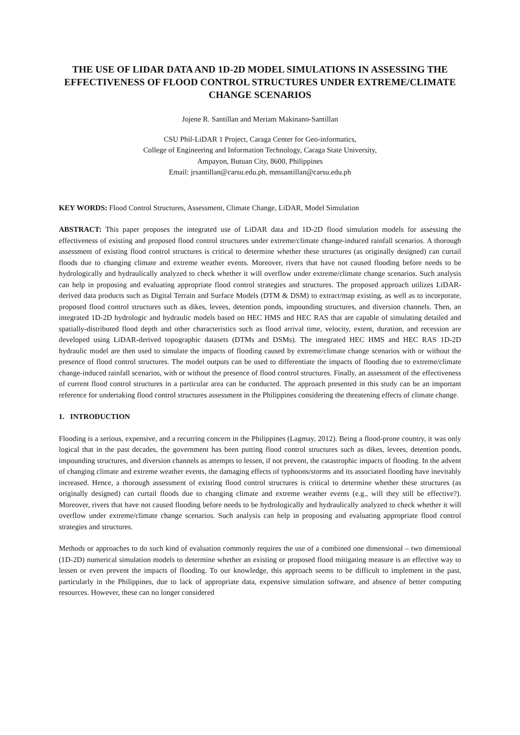THE USE OF LIDAR DATA AND 1D-2D MODEL SIMULATIONS IN ASSESSING THE EFFECTIVENESS OF FLOOD CONTROL STRUCTURES UNDER EXTREME/CLIMATE CHANGE SCENARIOS
Jojene R. Santillan and Meriam Makinano-Santillan
CSU Phil-LiDAR 1 Project, Caraga Center for Geo-informatics,
College of Engineering and Information Technology, Caraga State University,
Ampayon, Butuan City, 8600, Philippines
Email: jrsantillan@carsu.edu.ph, mmsantillan@carsu.edu.ph
KEY WORDS: Flood Control Structures, Assessment, Climate Change, LiDAR, Model Simulation
ABSTRACT: This paper proposes the integrated use of LiDAR data and 1D-2D flood simulation models for assessing the effectiveness of existing and proposed flood control structures under extreme/climate change-induced rainfall scenarios. A thorough assessment of existing flood control structures is critical to determine whether these structures (as originally designed) can curtail floods due to changing climate and extreme weather events. Moreover, rivers that have not caused flooding before needs to be hydrologically and hydraulically analyzed to check whether it will overflow under extreme/climate change scenarios. Such analysis can help in proposing and evaluating appropriate flood control strategies and structures. The proposed approach utilizes LiDAR-derived data products such as Digital Terrain and Surface Models (DTM & DSM) to extract/map existing, as well as to incorporate, proposed flood control structures such as dikes, levees, detention ponds, impounding structures, and diversion channels. Then, an integrated 1D-2D hydrologic and hydraulic models based on HEC HMS and HEC RAS that are capable of simulating detailed and spatially-distributed flood depth and other characteristics such as flood arrival time, velocity, extent, duration, and recession are developed using LiDAR-derived topographic datasets (DTMs and DSMs). The integrated HEC HMS and HEC RAS 1D-2D hydraulic model are then used to simulate the impacts of flooding caused by extreme/climate change scenarios with or without the presence of flood control structures. The model outputs can be used to differentiate the impacts of flooding due to extreme/climate change-induced rainfall scenarios, with or without the presence of flood control structures. Finally, an assessment of the effectiveness of current flood control structures in a particular area can be conducted. The approach presented in this study can be an important reference for undertaking flood control structures assessment in the Philippines considering the threatening effects of climate change.
1. INTRODUCTION
Flooding is a serious, expensive, and a recurring concern in the Philippines (Lagmay, 2012). Being a flood-prone country, it was only logical that in the past decades, the government has been putting flood control structures such as dikes, levees, detention ponds, impounding structures, and diversion channels as attempts to lessen, if not prevent, the catastrophic impacts of flooding. In the advent of changing climate and extreme weather events, the damaging effects of typhoons/storms and its associated flooding have inevitably increased. Hence, a thorough assessment of existing flood control structures is critical to determine whether these structures (as originally designed) can curtail floods due to changing climate and extreme weather events (e.g., will they still be effective?). Moreover, rivers that have not caused flooding before needs to be hydrologically and hydraulically analyzed to check whether it will overflow under extreme/climate change scenarios. Such analysis can help in proposing and evaluating appropriate flood control strategies and structures.
Methods or approaches to do such kind of evaluation commonly requires the use of a combined one dimensional – two dimensional (1D-2D) numerical simulation models to determine whether an existing or proposed flood mitigating measure is an effective way to lessen or even prevent the impacts of flooding. To our knowledge, this approach seems to be difficult to implement in the past, particularly in the Philippines, due to lack of appropriate data, expensive simulation software, and absence of better computing resources. However, these can no longer considered